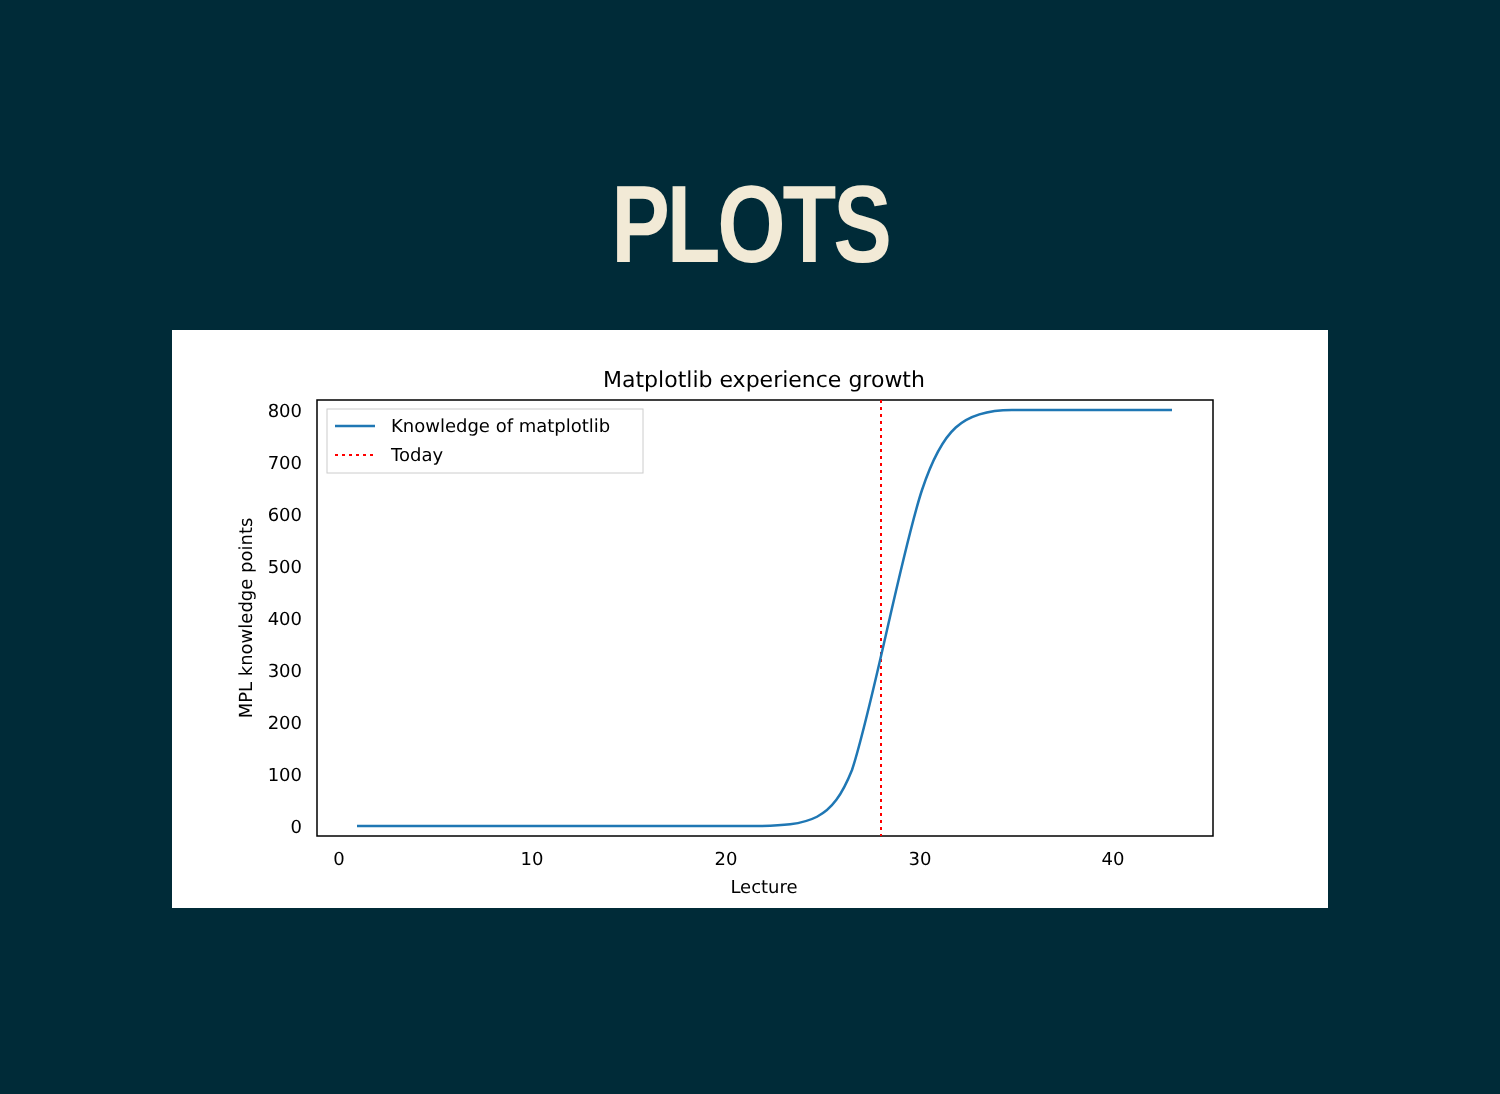PLOTS
Matplotlib experience growth
800
700
600
500
400
300
200
100
0
0
10
20
30
40
Lecture
MPL knowledge points
Knowledge of matplotlib
Today